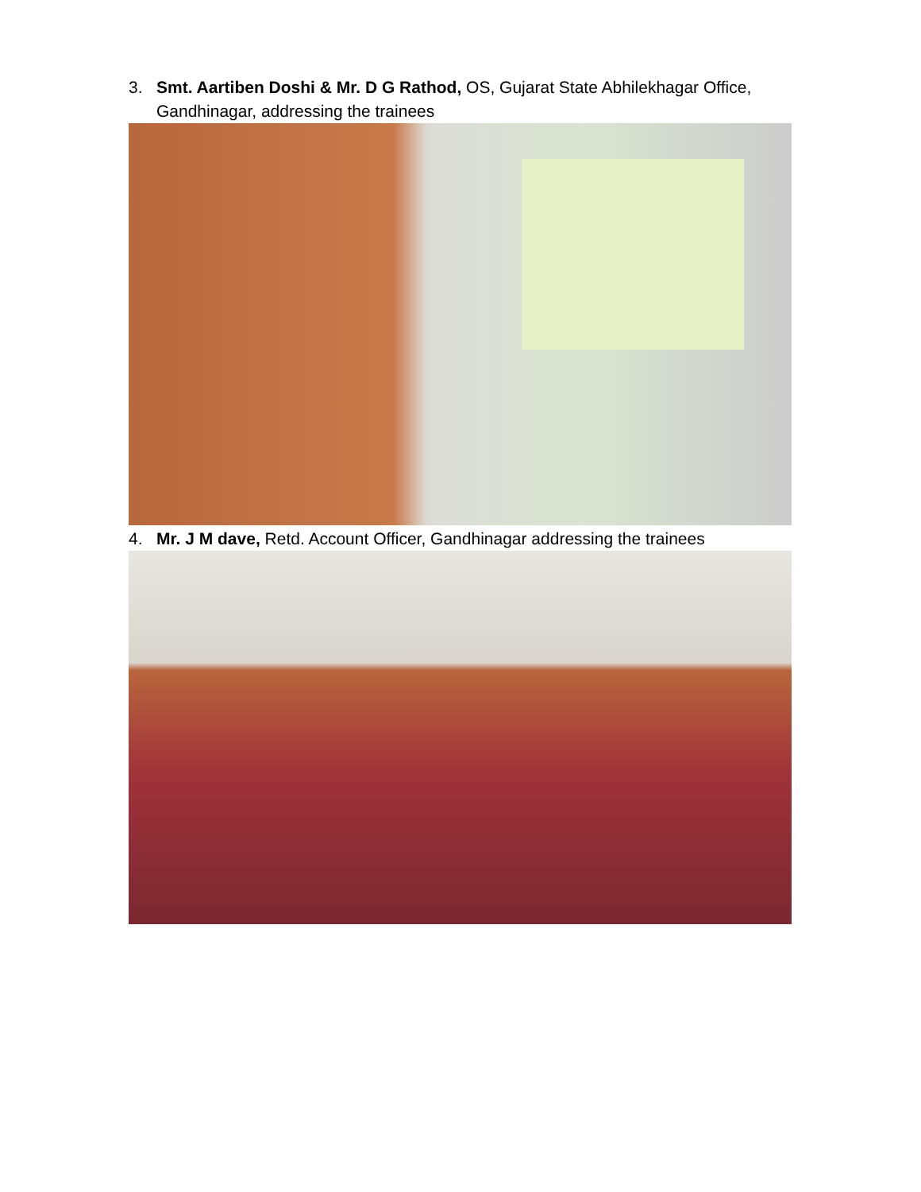3. Smt. Aartiben Doshi & Mr. D G Rathod, OS, Gujarat State Abhilekhagar Office, Gandhinagar, addressing the trainees
4. Mr. J M dave, Retd. Account Officer, Gandhinagar addressing the trainees